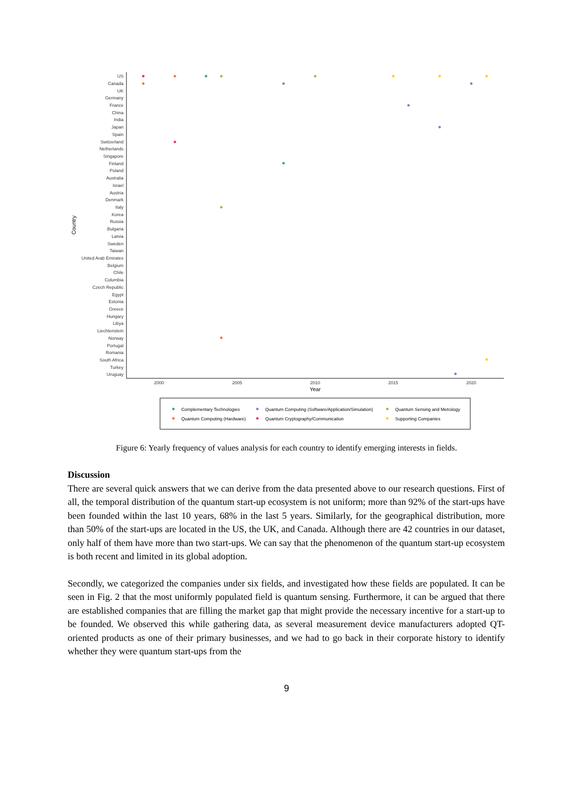US
Canada
UK
Germany
France
China
India
Japan
Spain
Switzerland
Netherlands
Singapore
Finland
Poland
Australia
Israel
Austria
Denmark
Italy
Korea
Russia
Bulgaria
Latvia
Sweden
Taiwan
United Arab Emirates
Belgium
Chile
Columbia
Czech Republic
Egypt
Estonia
Greece
Hungary
Libya
Liechtenstein
Norway
Portugal
Romania
South Africa
Turkey
Uruguay
2000
2005
2010
2015
2020
Year
Country
Complementary Technologies
Quantum Computing (Software/Application/Simulation)
Quantum Sensing and Metrology
Quantum Computing (Hardware)
Quantum Cryptography/Communication
Supporting Companies
Figure 6: Yearly frequency of values analysis for each country to identify emerging interests in fields.
Discussion
There are several quick answers that we can derive from the data presented above to our research questions. First of all, the temporal distribution of the quantum start-up ecosystem is not uniform; more than 92% of the start-ups have been founded within the last 10 years, 68% in the last 5 years. Similarly, for the geographical distribution, more than 50% of the start-ups are located in the US, the UK, and Canada. Although there are 42 countries in our dataset, only half of them have more than two start-ups. We can say that the phenomenon of the quantum start-up ecosystem is both recent and limited in its global adoption.
Secondly, we categorized the companies under six fields, and investigated how these fields are populated. It can be seen in Fig. 2 that the most uniformly populated field is quantum sensing. Furthermore, it can be argued that there are established companies that are filling the market gap that might provide the necessary incentive for a start-up to be founded. We observed this while gathering data, as several measurement device manufacturers adopted QT-oriented products as one of their primary businesses, and we had to go back in their corporate history to identify whether they were quantum start-ups from the
9